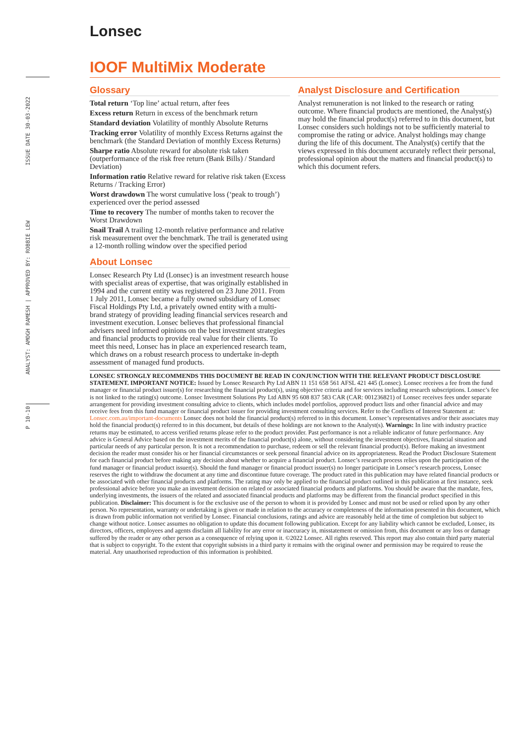Lonsec
ISSUE DATE 30-03-2022
ANALYST: AMOGH RAMESH | APPROVED BY: ROBBIE LEW
P 10-10
IOOF MultiMix Moderate
Glossary
Total return ‘Top line’ actual return, after fees
Excess return Return in excess of the benchmark return
Standard deviation Volatility of monthly Absolute Returns
Tracking error Volatility of monthly Excess Returns against the benchmark (the Standard Deviation of monthly Excess Returns)
Sharpe ratio Absolute reward for absolute risk taken (outperformance of the risk free return (Bank Bills) / Standard Deviation)
Information ratio Relative reward for relative risk taken (Excess Returns / Tracking Error)
Worst drawdown The worst cumulative loss (‘peak to trough’) experienced over the period assessed
Time to recovery The number of months taken to recover the Worst Drawdown
Snail Trail A trailing 12-month relative performance and relative risk measurement over the benchmark. The trail is generated using a 12-month rolling window over the specified period
About Lonsec
Lonsec Research Pty Ltd (Lonsec) is an investment research house with specialist areas of expertise, that was originally established in 1994 and the current entity was registered on 23 June 2011. From 1 July 2011, Lonsec became a fully owned subsidiary of Lonsec Fiscal Holdings Pty Ltd, a privately owned entity with a multi-brand strategy of providing leading financial services research and investment execution. Lonsec believes that professional financial advisers need informed opinions on the best investment strategies and financial products to provide real value for their clients. To meet this need, Lonsec has in place an experienced research team, which draws on a robust research process to undertake in-depth assessment of managed fund products.
Analyst Disclosure and Certification
Analyst remuneration is not linked to the research or rating outcome. Where financial products are mentioned, the Analyst(s) may hold the financial product(s) referred to in this document, but Lonsec considers such holdings not to be sufficiently material to compromise the rating or advice. Analyst holdings may change during the life of this document. The Analyst(s) certify that the views expressed in this document accurately reflect their personal, professional opinion about the matters and financial product(s) to which this document refers.
LONSEC STRONGLY RECOMMENDS THIS DOCUMENT BE READ IN CONJUNCTION WITH THE RELEVANT PRODUCT DISCLOSURE STATEMENT. IMPORTANT NOTICE: Issued by Lonsec Research Pty Ltd ABN 11 151 658 561 AFSL 421 445 (Lonsec). Lonsec receives a fee from the fund manager or financial product issuer(s) for researching the financial product(s), using objective criteria and for services including research subscriptions. Lonsec’s fee is not linked to the rating(s) outcome. Lonsec Investment Solutions Pty Ltd ABN 95 608 837 583 CAR (CAR: 001236821) of Lonsec receives fees under separate arrangement for providing investment consulting advice to clients, which includes model portfolios, approved product lists and other financial advice and may receive fees from this fund manager or financial product issuer for providing investment consulting services. Refer to the Conflicts of Interest Statement at: Lonsec.com.au/important-documents Lonsec does not hold the financial product(s) referred to in this document. Lonsec’s representatives and/or their associates may hold the financial product(s) referred to in this document, but details of these holdings are not known to the Analyst(s). Warnings: In line with industry practice returns may be estimated, to access verified returns please refer to the product provider. Past performance is not a reliable indicator of future performance. Any advice is General Advice based on the investment merits of the financial product(s) alone, without considering the investment objectives, financial situation and particular needs of any particular person. It is not a recommendation to purchase, redeem or sell the relevant financial product(s). Before making an investment decision the reader must consider his or her financial circumstances or seek personal financial advice on its appropriateness. Read the Product Disclosure Statement for each financial product before making any decision about whether to acquire a financial product. Lonsec’s research process relies upon the participation of the fund manager or financial product issuer(s). Should the fund manager or financial product issuer(s) no longer participate in Lonsec’s research process, Lonsec reserves the right to withdraw the document at any time and discontinue future coverage. The product rated in this publication may have related financial products or be associated with other financial products and platforms. The rating may only be applied to the financial product outlined in this publication at first instance, seek professional advice before you make an investment decision on related or associated financial products and platforms. You should be aware that the mandate, fees, underlying investments, the issuers of the related and associated financial products and platforms may be different from the financial product specified in this publication. Disclaimer: This document is for the exclusive use of the person to whom it is provided by Lonsec and must not be used or relied upon by any other person. No representation, warranty or undertaking is given or made in relation to the accuracy or completeness of the information presented in this document, which is drawn from public information not verified by Lonsec. Financial conclusions, ratings and advice are reasonably held at the time of completion but subject to change without notice. Lonsec assumes no obligation to update this document following publication. Except for any liability which cannot be excluded, Lonsec, its directors, officers, employees and agents disclaim all liability for any error or inaccuracy in, misstatement or omission from, this document or any loss or damage suffered by the reader or any other person as a consequence of relying upon it. ©2022 Lonsec. All rights reserved. This report may also contain third party material that is subject to copyright. To the extent that copyright subsists in a third party it remains with the original owner and permission may be required to reuse the material. Any unauthorised reproduction of this information is prohibited.